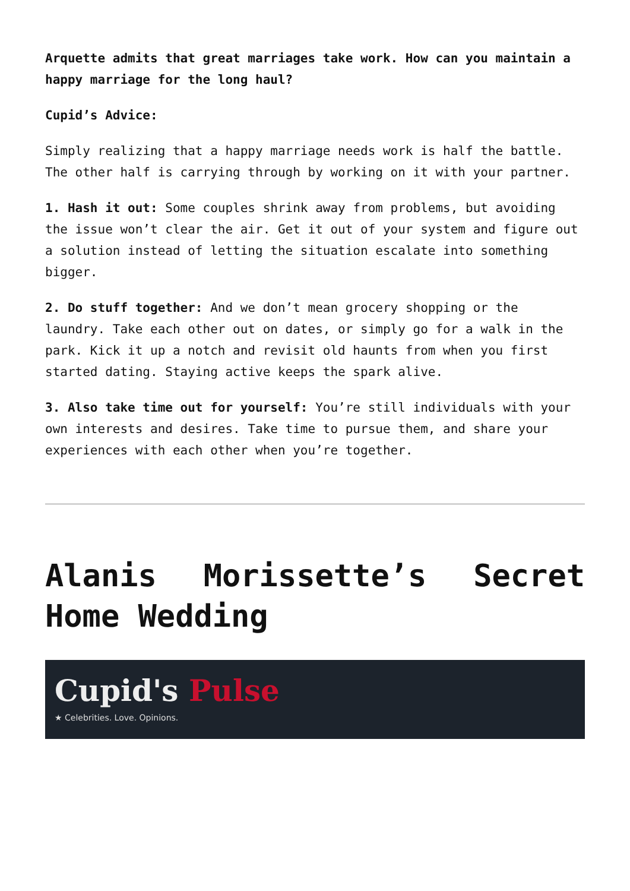Arquette admits that great marriages take work. How can you maintain a happy marriage for the long haul?
Cupid’s Advice:
Simply realizing that a happy marriage needs work is half the battle. The other half is carrying through by working on it with your partner.
1. Hash it out: Some couples shrink away from problems, but avoiding the issue won’t clear the air. Get it out of your system and figure out a solution instead of letting the situation escalate into something bigger.
2. Do stuff together: And we don’t mean grocery shopping or the laundry. Take each other out on dates, or simply go for a walk in the park. Kick it up a notch and revisit old haunts from when you first started dating. Staying active keeps the spark alive.
3. Also take time out for yourself: You’re still individuals with your own interests and desires. Take time to pursue them, and share your experiences with each other when you’re together.
Alanis Morissette’s Secret Home Wedding
Cupid's Pulse
★ Celebrities. Love. Opinions.